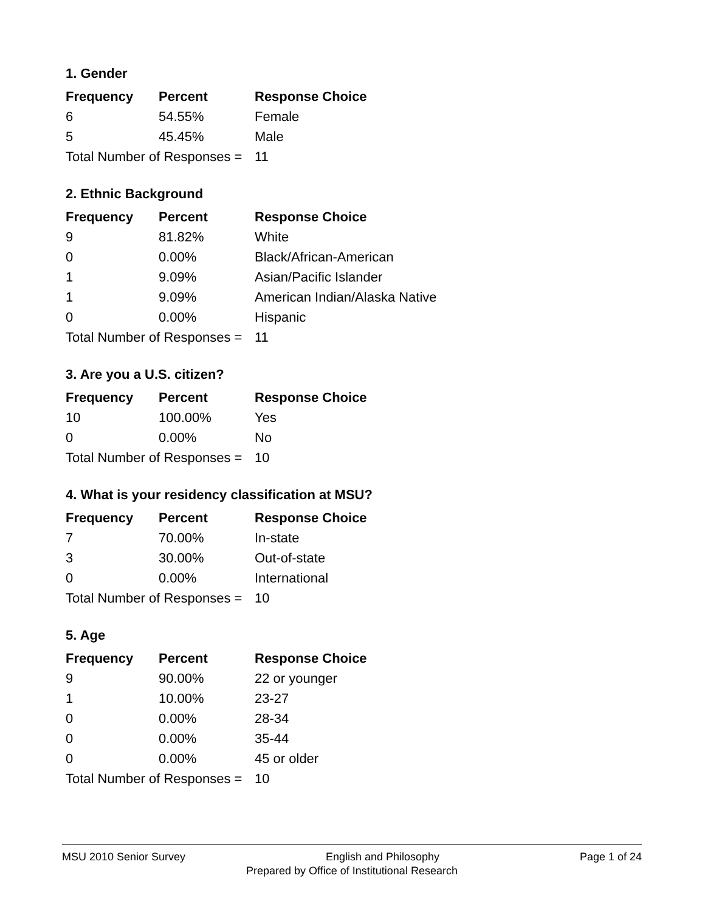1. Gender
| Frequency | Percent | Response Choice |
| --- | --- | --- |
| 6 | 54.55% | Female |
| 5 | 45.45% | Male |
| Total Number of Responses = | | 11 |
2. Ethnic Background
| Frequency | Percent | Response Choice |
| --- | --- | --- |
| 9 | 81.82% | White |
| 0 | 0.00% | Black/African-American |
| 1 | 9.09% | Asian/Pacific Islander |
| 1 | 9.09% | American Indian/Alaska Native |
| 0 | 0.00% | Hispanic |
| Total Number of Responses = | | 11 |
3. Are you a U.S. citizen?
| Frequency | Percent | Response Choice |
| --- | --- | --- |
| 10 | 100.00% | Yes |
| 0 | 0.00% | No |
| Total Number of Responses = | | 10 |
4. What is your residency classification at MSU?
| Frequency | Percent | Response Choice |
| --- | --- | --- |
| 7 | 70.00% | In-state |
| 3 | 30.00% | Out-of-state |
| 0 | 0.00% | International |
| Total Number of Responses = | | 10 |
5. Age
| Frequency | Percent | Response Choice |
| --- | --- | --- |
| 9 | 90.00% | 22 or younger |
| 1 | 10.00% | 23-27 |
| 0 | 0.00% | 28-34 |
| 0 | 0.00% | 35-44 |
| 0 | 0.00% | 45 or older |
| Total Number of Responses = | | 10 |
MSU 2010 Senior Survey English and Philosophy Page 1 of 24
Prepared by Office of Institutional Research